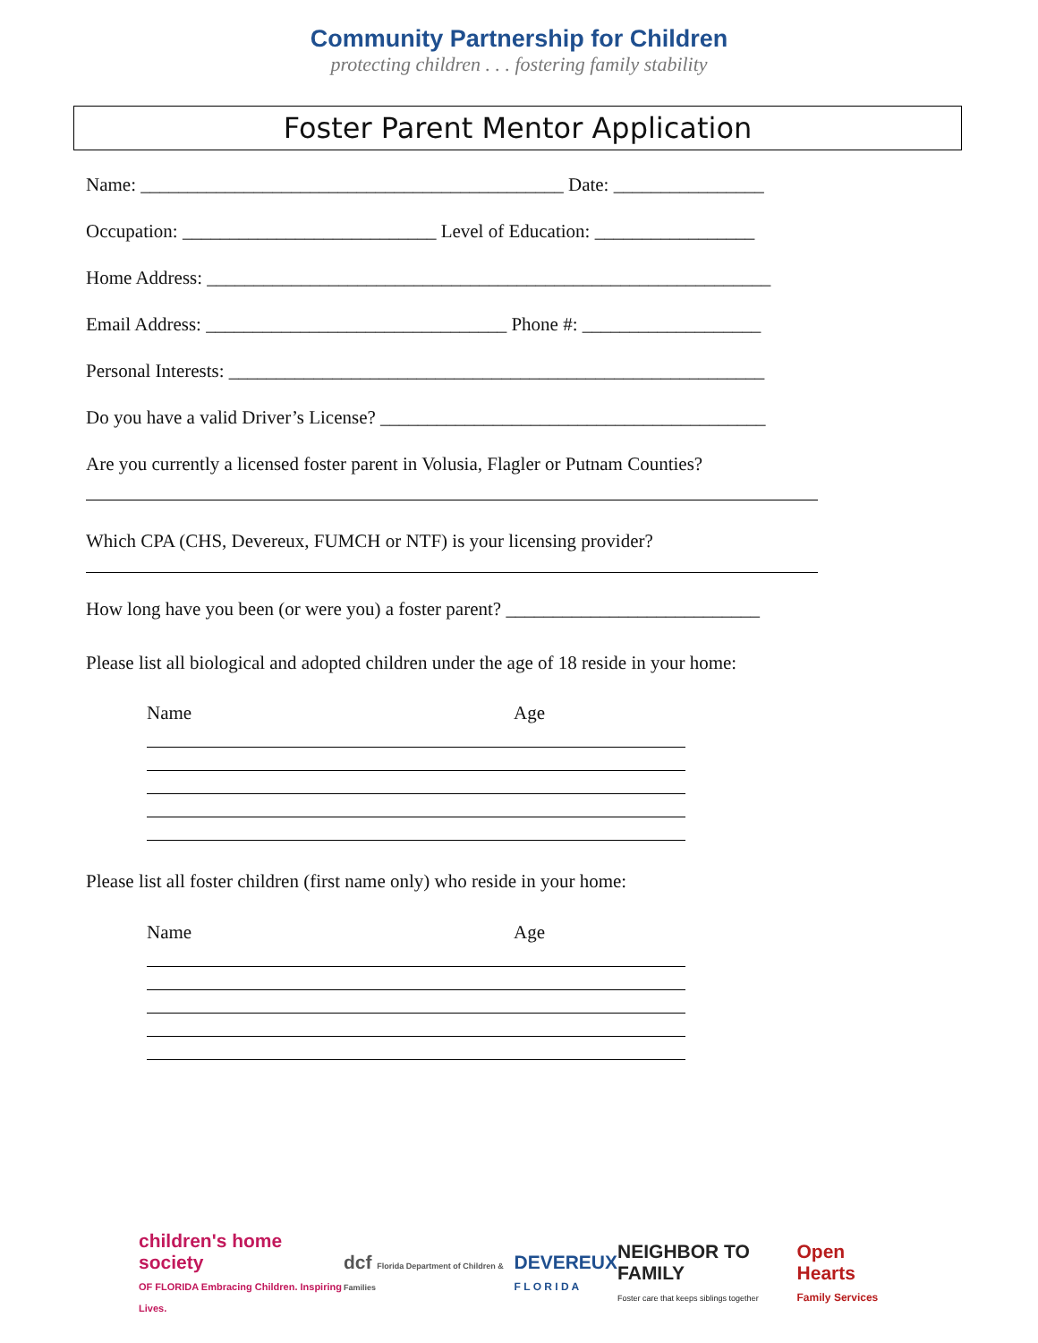Community Partnership for Children
protecting children . . . fostering family stability
Foster Parent Mentor Application
Name: _____________________________________________ Date: ________________
Occupation: ___________________________ Level of Education: _________________
Home Address: ____________________________________________________________
Email Address: ________________________________ Phone #: ___________________
Personal Interests: _________________________________________________________
Do you have a valid Driver’s License? _________________________________________
Are you currently a licensed foster parent in Volusia, Flagler or Putnam Counties?
Which CPA (CHS, Devereux, FUMCH or NTF) is your licensing provider?
How long have you been (or were you) a foster parent? ___________________________
Please list all biological and adopted children under the age of 18 reside in your home:
Name Age
Please list all foster children (first name only) who reside in your home:
Name Age
children's home society
OF FLORIDA Embracing Children. Inspiring Lives.
dcf Florida Department of Children & Families
DEVEREUX
F L O R I D A
NEIGHBOR TO FAMILY
Foster care that keeps siblings together
Open Hearts
Family Services